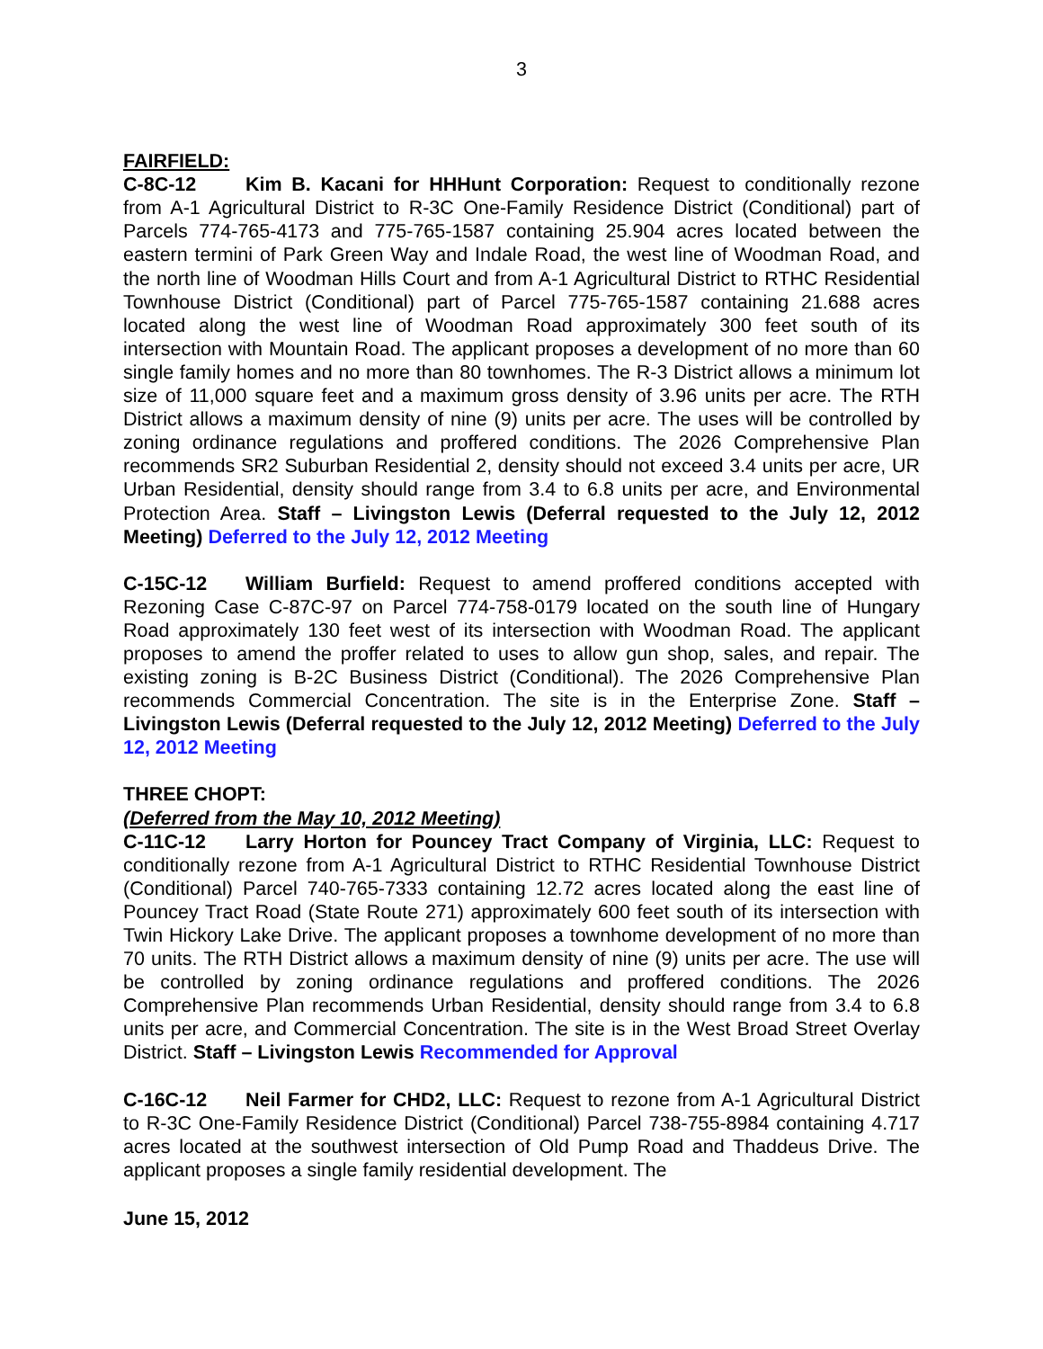3
FAIRFIELD:
C-8C-12 Kim B. Kacani for HHHunt Corporation: Request to conditionally rezone from A-1 Agricultural District to R-3C One-Family Residence District (Conditional) part of Parcels 774-765-4173 and 775-765-1587 containing 25.904 acres located between the eastern termini of Park Green Way and Indale Road, the west line of Woodman Road, and the north line of Woodman Hills Court and from A-1 Agricultural District to RTHC Residential Townhouse District (Conditional) part of Parcel 775-765-1587 containing 21.688 acres located along the west line of Woodman Road approximately 300 feet south of its intersection with Mountain Road. The applicant proposes a development of no more than 60 single family homes and no more than 80 townhomes. The R-3 District allows a minimum lot size of 11,000 square feet and a maximum gross density of 3.96 units per acre. The RTH District allows a maximum density of nine (9) units per acre. The uses will be controlled by zoning ordinance regulations and proffered conditions. The 2026 Comprehensive Plan recommends SR2 Suburban Residential 2, density should not exceed 3.4 units per acre, UR Urban Residential, density should range from 3.4 to 6.8 units per acre, and Environmental Protection Area. Staff – Livingston Lewis (Deferral requested to the July 12, 2012 Meeting) Deferred to the July 12, 2012 Meeting
C-15C-12 William Burfield: Request to amend proffered conditions accepted with Rezoning Case C-87C-97 on Parcel 774-758-0179 located on the south line of Hungary Road approximately 130 feet west of its intersection with Woodman Road. The applicant proposes to amend the proffer related to uses to allow gun shop, sales, and repair. The existing zoning is B-2C Business District (Conditional). The 2026 Comprehensive Plan recommends Commercial Concentration. The site is in the Enterprise Zone. Staff – Livingston Lewis (Deferral requested to the July 12, 2012 Meeting) Deferred to the July 12, 2012 Meeting
THREE CHOPT:
(Deferred from the May 10, 2012 Meeting)
C-11C-12 Larry Horton for Pouncey Tract Company of Virginia, LLC: Request to conditionally rezone from A-1 Agricultural District to RTHC Residential Townhouse District (Conditional) Parcel 740-765-7333 containing 12.72 acres located along the east line of Pouncey Tract Road (State Route 271) approximately 600 feet south of its intersection with Twin Hickory Lake Drive. The applicant proposes a townhome development of no more than 70 units. The RTH District allows a maximum density of nine (9) units per acre. The use will be controlled by zoning ordinance regulations and proffered conditions. The 2026 Comprehensive Plan recommends Urban Residential, density should range from 3.4 to 6.8 units per acre, and Commercial Concentration. The site is in the West Broad Street Overlay District. Staff – Livingston Lewis Recommended for Approval
C-16C-12 Neil Farmer for CHD2, LLC: Request to rezone from A-1 Agricultural District to R-3C One-Family Residence District (Conditional) Parcel 738-755-8984 containing 4.717 acres located at the southwest intersection of Old Pump Road and Thaddeus Drive. The applicant proposes a single family residential development. The
June 15, 2012